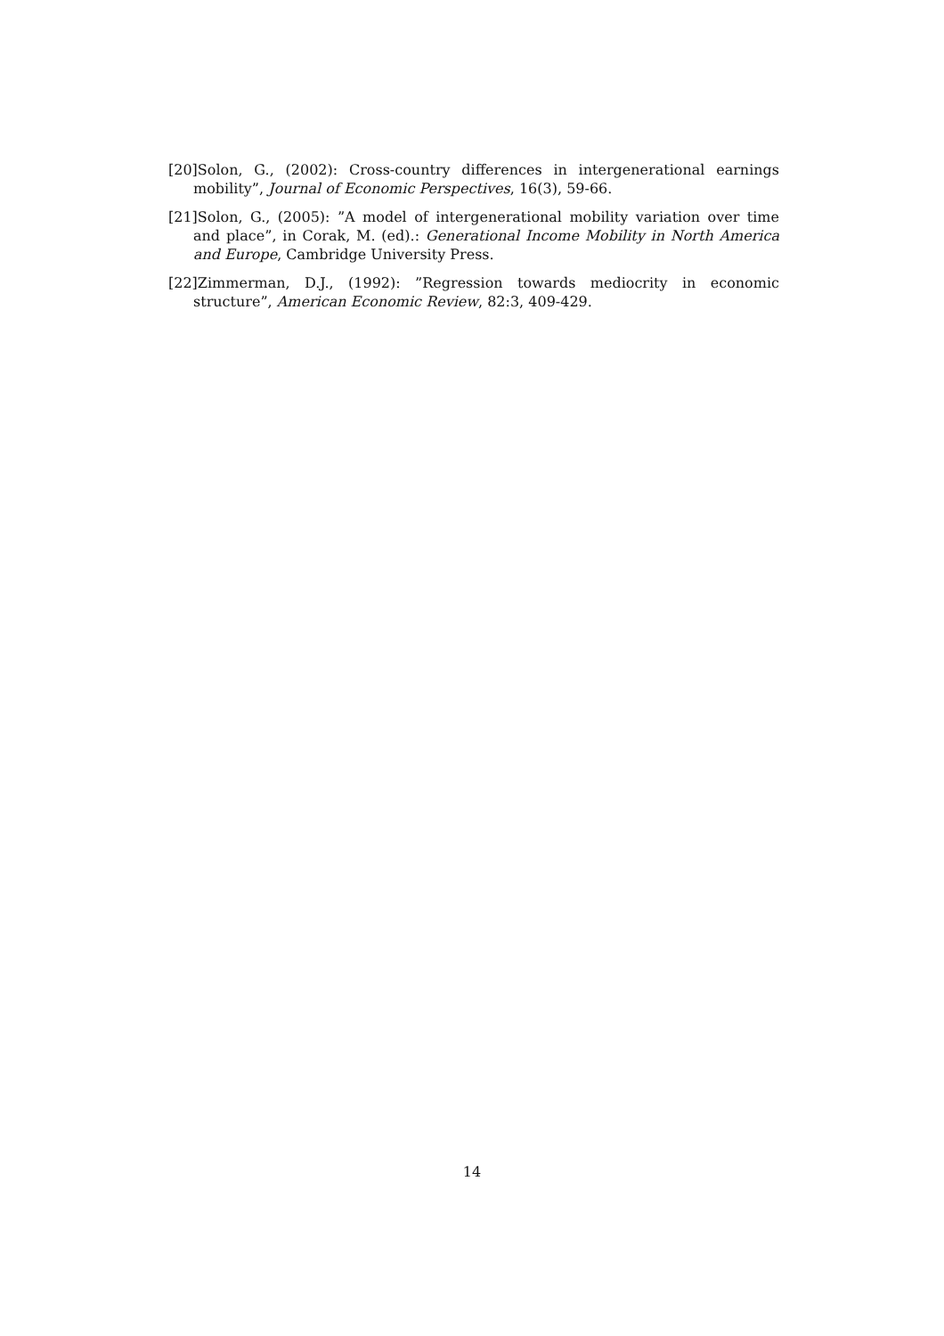[20]Solon, G., (2002): Cross-country differences in intergenerational earnings mobility”, Journal of Economic Perspectives, 16(3), 59-66.
[21]Solon, G., (2005): ”A model of intergenerational mobility variation over time and place”, in Corak, M. (ed).: Generational Income Mobility in North America and Europe, Cambridge University Press.
[22]Zimmerman, D.J., (1992): ”Regression towards mediocrity in economic structure”, American Economic Review, 82:3, 409-429.
14